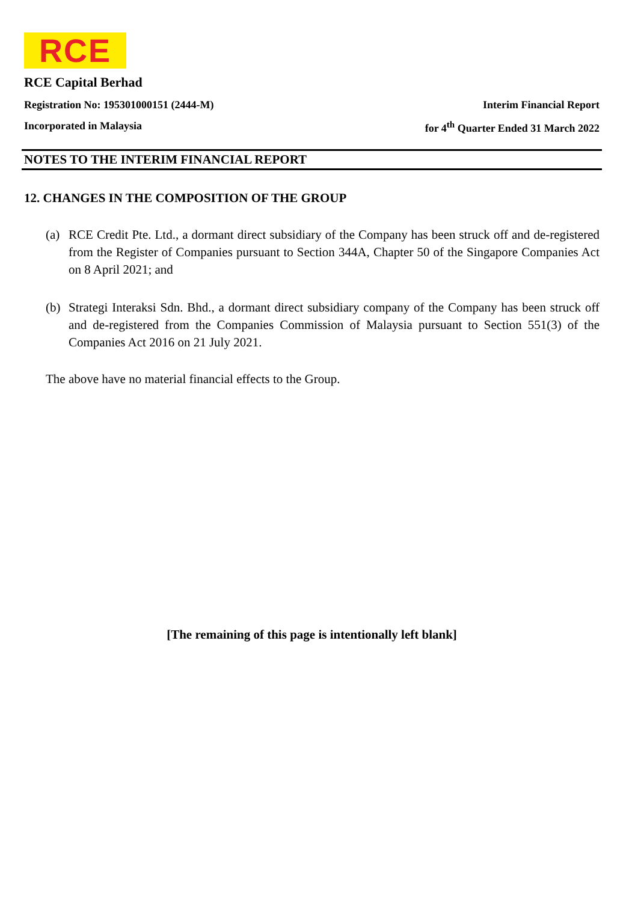RCE
RCE Capital Berhad
Registration No: 195301000151 (2444-M) Interim Financial Report
Incorporated in Malaysia for 4<sup>th</sup> Quarter Ended 31 March 2022
NOTES TO THE INTERIM FINANCIAL REPORT
12. CHANGES IN THE COMPOSITION OF THE GROUP
(a) RCE Credit Pte. Ltd., a dormant direct subsidiary of the Company has been struck off and de-registered from the Register of Companies pursuant to Section 344A, Chapter 50 of the Singapore Companies Act on 8 April 2021; and
(b) Strategi Interaksi Sdn. Bhd., a dormant direct subsidiary company of the Company has been struck off and de-registered from the Companies Commission of Malaysia pursuant to Section 551(3) of the Companies Act 2016 on 21 July 2021.
The above have no material financial effects to the Group.
[The remaining of this page is intentionally left blank]